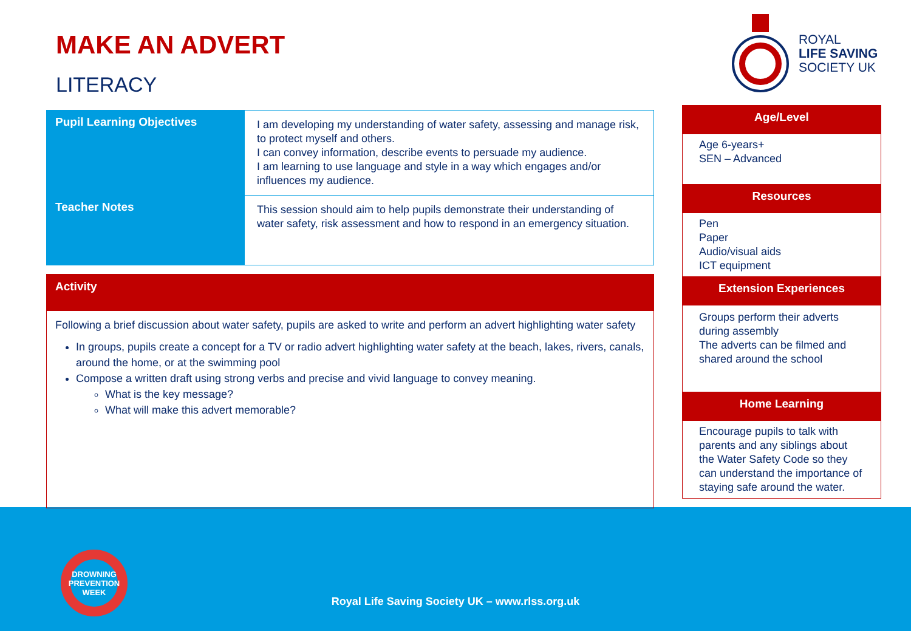MAKE AN ADVERT
LITERACY
ROYAL
LIFE SAVING
SOCIETY UK
| Pupil Learning Objectives | I am developing my understanding of water safety, assessing and manage risk, to protect myself and others. I can convey information, describe events to persuade my audience. I am learning to use language and style in a way which engages and/or influences my audience. |
| Teacher Notes | This session should aim to help pupils demonstrate their understanding of water safety, risk assessment and how to respond in an emergency situation. |
Activity
Following a brief discussion about water safety, pupils are asked to write and perform an advert highlighting water safety
In groups, pupils create a concept for a TV or radio advert highlighting water safety at the beach, lakes, rivers, canals, around the home, or at the swimming pool
Compose a written draft using strong verbs and precise and vivid language to convey meaning.
What is the key message?
What will make this advert memorable?
Age/Level
Age 6-years+
SEN – Advanced
Resources
Pen
Paper
Audio/visual aids
ICT equipment
Extension Experiences
Groups perform their adverts during assembly
The adverts can be filmed and shared around the school
Home Learning
Encourage pupils to talk with parents and any siblings about the Water Safety Code so they can understand the importance of staying safe around the water.
DROWNING
PREVENTION WEEK
Royal Life Saving Society UK – www.rlss.org.uk